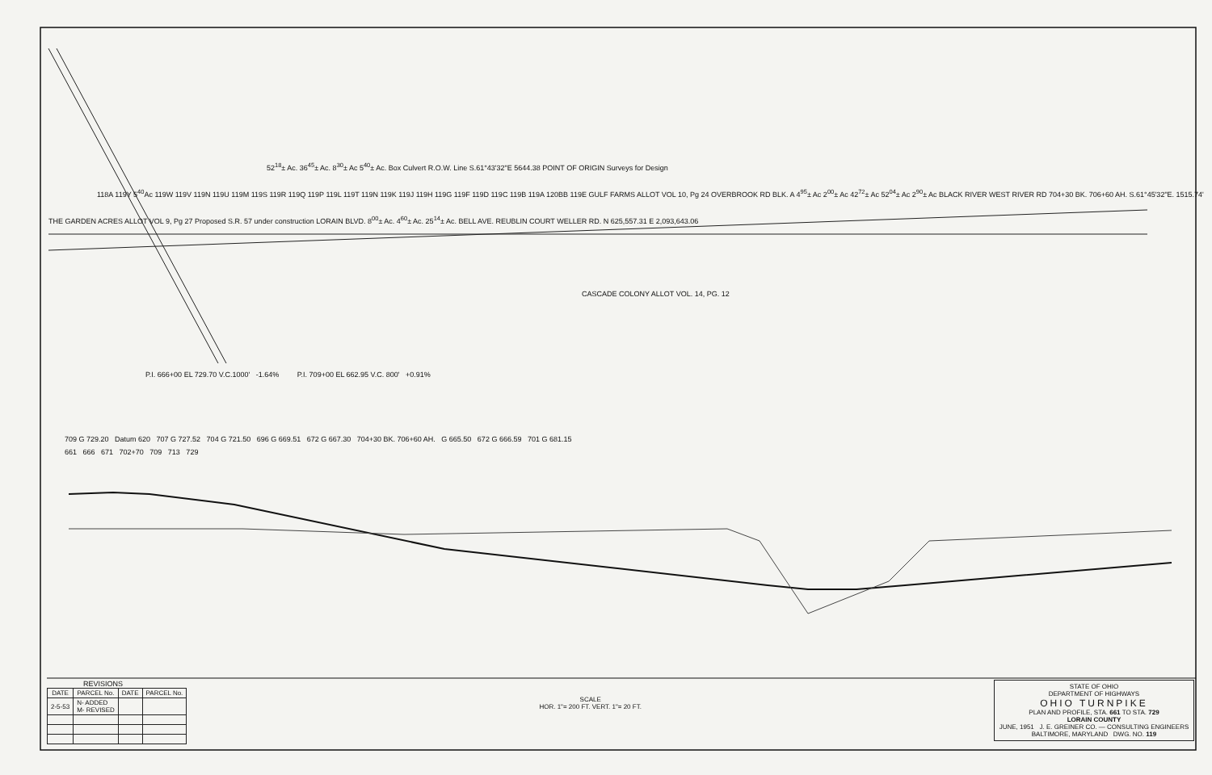52<sup>18</sup>± Ac. 36<sup>45</sup>± Ac. 8<sup>30</sup>± Ac 5<sup>40</sup>± Ac. Box Culvert R.O.W. Line S.61°43'32"E 5644.38 POINT OF ORIGIN Surveys for Design
118A 119Y 5<sup>40</sup>Ac 119W 119V 119N 119U 119M 119S 119R 119Q 119P 119L 119T 119N 119K 119J 119H 119G 119F 119D 119C 119B 119A 120BB 119E GULF FARMS ALLOT VOL 10, Pg 24 OVERBROOK RD BLK. A 4<sup>95</sup>± Ac 2<sup>00</sup>± Ac 42<sup>72</sup>± Ac 52<sup>04</sup>± Ac 2<sup>90</sup>± Ac BLACK RIVER WEST RIVER RD 704+30 BK. 706+60 AH. S.61°45'32"E. 1515.74'
THE GARDEN ACRES ALLOT VOL 9, Pg 27 Proposed S.R. 57 under construction LORAIN BLVD. 8<sup>00</sup>± Ac. 4<sup>60</sup>± Ac. 25<sup>14</sup>± Ac. BELL AVE. REUBLIN COURT WELLER RD. N 625,557.31 E 2,093,643.06
CASCADE COLONY ALLOT VOL. 14, PG. 12
P.I. 666+00 EL 729.70 V.C.1000' -1.64% P.I. 709+00 EL 662.95 V.C. 800' +0.91%
709 G 729.20 Datum 620 707 G 727.52 704 G 721.50 696 G 669.51 672 G 667.30 704+30 BK. 706+60 AH. G 665.50 672 G 666.59 701 G 681.15
661 666 671 702+70 709 713 729
REVISIONS
| DATE | PARCEL No. | DATE | PARCEL No. |
| --- | --- | --- | --- |
| 2-5-53 | N- ADDED M- REVISED | | |
SCALE
HOR. 1"= 200 FT. VERT. 1"= 20 FT.
STATE OF OHIO
DEPARTMENT OF HIGHWAYS
OHIO TURNPIKE
PLAN AND PROFILE, STA. 661 TO STA. 729
LORAIN COUNTY
JUNE, 1951 J. E. GREINER CO. — CONSULTING ENGINEERS BALTIMORE, MARYLAND DWG. NO. 119